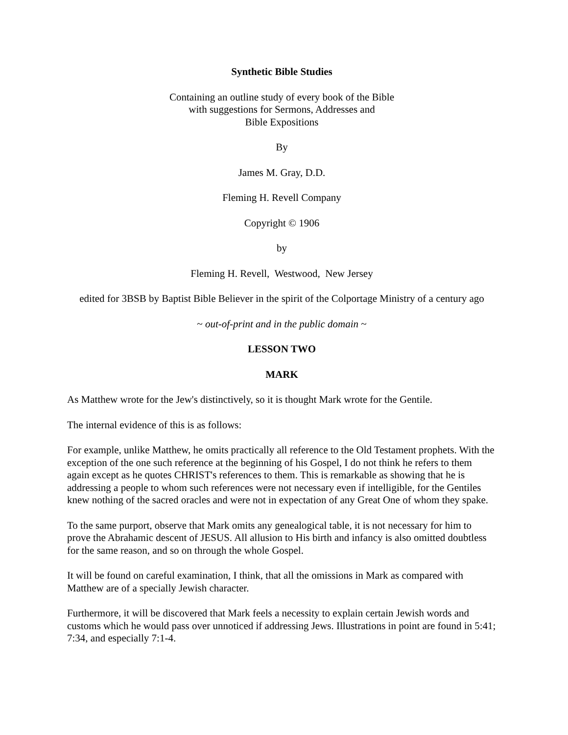Synthetic Bible Studies
Containing an outline study of every book of the Bible
with suggestions for Sermons, Addresses and
Bible Expositions
By
James M. Gray, D.D.
Fleming H. Revell Company
Copyright © 1906
by
Fleming H. Revell, Westwood, New Jersey
edited for 3BSB by Baptist Bible Believer in the spirit of the Colportage Ministry of a century ago
~ out-of-print and in the public domain ~
LESSON TWO
MARK
As Matthew wrote for the Jew's distinctively, so it is thought Mark wrote for the Gentile.
The internal evidence of this is as follows:
For example, unlike Matthew, he omits practically all reference to the Old Testament prophets. With the exception of the one such reference at the beginning of his Gospel, I do not think he refers to them again except as he quotes CHRIST's references to them. This is remarkable as showing that he is addressing a people to whom such references were not necessary even if intelligible, for the Gentiles knew nothing of the sacred oracles and were not in expectation of any Great One of whom they spake.
To the same purport, observe that Mark omits any genealogical table, it is not necessary for him to prove the Abrahamic descent of JESUS. All allusion to His birth and infancy is also omitted doubtless for the same reason, and so on through the whole Gospel.
It will be found on careful examination, I think, that all the omissions in Mark as compared with Matthew are of a specially Jewish character.
Furthermore, it will be discovered that Mark feels a necessity to explain certain Jewish words and customs which he would pass over unnoticed if addressing Jews. Illustrations in point are found in 5:41; 7:34, and especially 7:1-4.